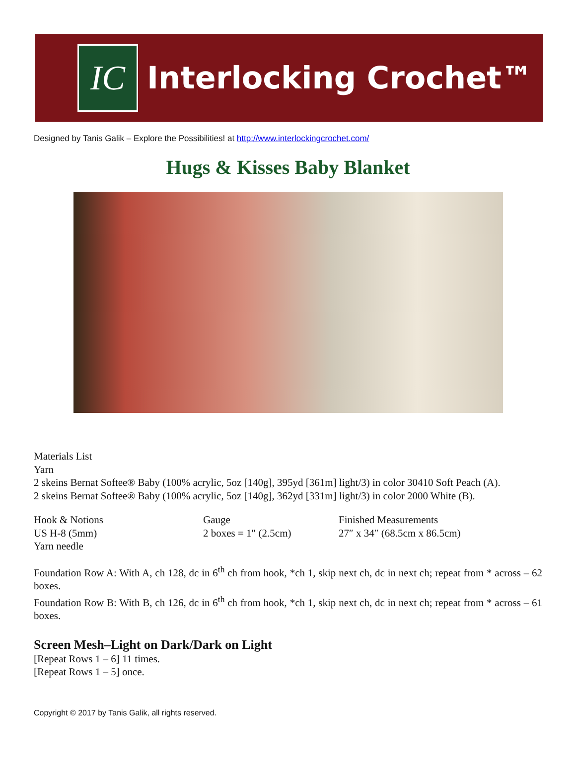IC
Interlocking Crochet™
Designed by Tanis Galik – Explore the Possibilities! at http://www.interlockingcrochet.com/
Hugs & Kisses Baby Blanket
Materials List
Yarn
2 skeins Bernat Softee® Baby (100% acrylic, 5oz [140g], 395yd [361m] light/3) in color 30410 Soft Peach (A).
2 skeins Bernat Softee® Baby (100% acrylic, 5oz [140g], 362yd [331m] light/3) in color 2000 White (B).
Hook & Notions
US H-8 (5mm)
Yarn needle
Gauge
2 boxes = 1″ (2.5cm)
Finished Measurements
27″ x 34″ (68.5cm x 86.5cm)
Foundation Row A: With A, ch 128, dc in 6<sup>th</sup> ch from hook, *ch 1, skip next ch, dc in next ch; repeat from * across – 62 boxes.
Foundation Row B: With B, ch 126, dc in 6<sup>th</sup> ch from hook, *ch 1, skip next ch, dc in next ch; repeat from * across – 61 boxes.
Screen Mesh–Light on Dark/Dark on Light
[Repeat Rows 1 – 6] 11 times.
[Repeat Rows 1 – 5] once.
Copyright © 2017 by Tanis Galik, all rights reserved.